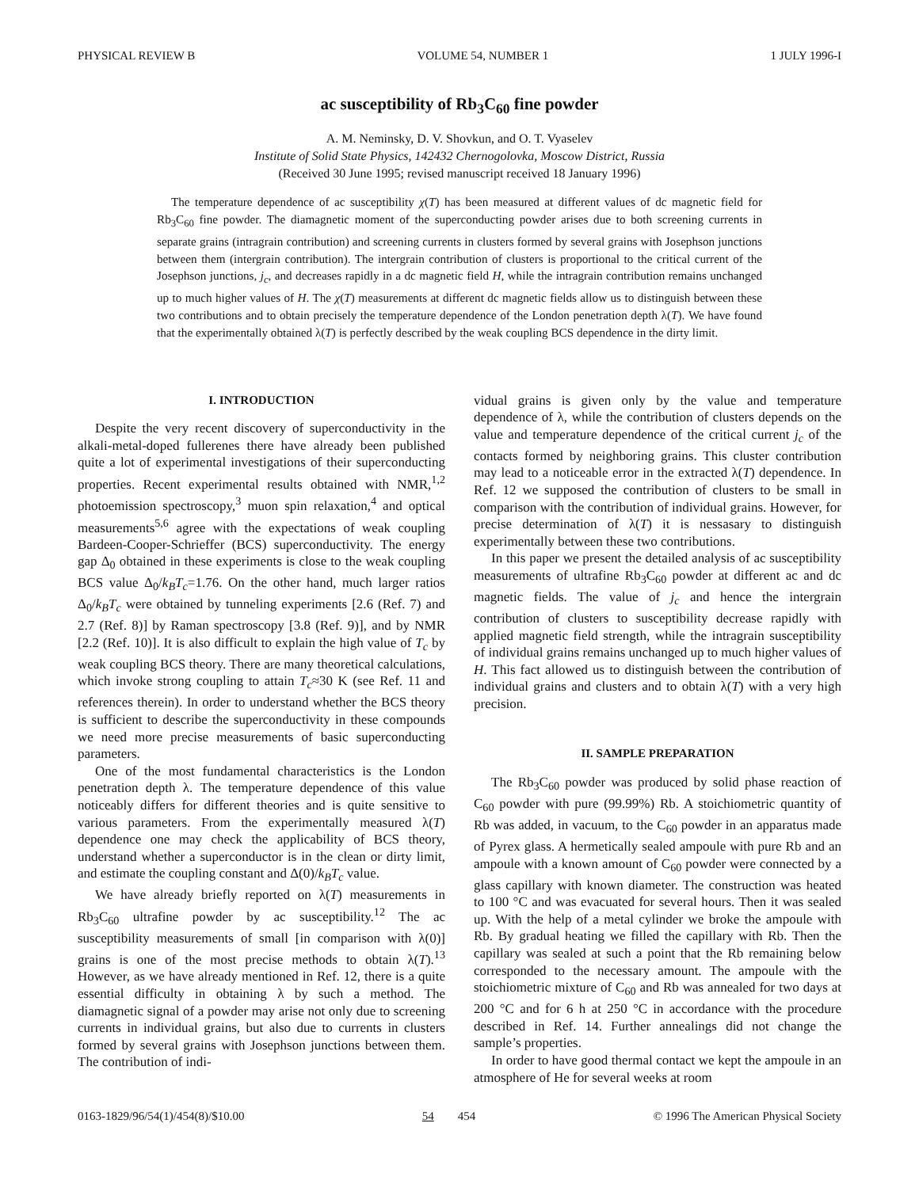PHYSICAL REVIEW B VOLUME 54, NUMBER 1 1 JULY 1996-I
ac susceptibility of Rb<sub>3</sub>C<sub>60</sub> fine powder
A. M. Neminsky, D. V. Shovkun, and O. T. Vyaselev
Institute of Solid State Physics, 142432 Chernogolovka, Moscow District, Russia
(Received 30 June 1995; revised manuscript received 18 January 1996)
The temperature dependence of ac susceptibility χ(T) has been measured at different values of dc magnetic field for Rb<sub>3</sub>C<sub>60</sub> fine powder. The diamagnetic moment of the superconducting powder arises due to both screening currents in separate grains (intragrain contribution) and screening currents in clusters formed by several grains with Josephson junctions between them (intergrain contribution). The intergrain contribution of clusters is proportional to the critical current of the Josephson junctions, j<sub>c</sub>, and decreases rapidly in a dc magnetic field H, while the intragrain contribution remains unchanged up to much higher values of H. The χ(T) measurements at different dc magnetic fields allow us to distinguish between these two contributions and to obtain precisely the temperature dependence of the London penetration depth λ(T). We have found that the experimentally obtained λ(T) is perfectly described by the weak coupling BCS dependence in the dirty limit.
I. INTRODUCTION
Despite the very recent discovery of superconductivity in the alkali-metal-doped fullerenes there have already been published quite a lot of experimental investigations of their superconducting properties. Recent experimental results obtained with NMR,<sup>1,2</sup> photoemission spectroscopy,<sup>3</sup> muon spin relaxation,<sup>4</sup> and optical measurements<sup>5,6</sup> agree with the expectations of weak coupling Bardeen-Cooper-Schrieffer (BCS) superconductivity. The energy gap Δ<sub>0</sub> obtained in these experiments is close to the weak coupling BCS value Δ<sub>0</sub>/k<sub>B</sub>T<sub>c</sub>=1.76. On the other hand, much larger ratios Δ<sub>0</sub>/k<sub>B</sub>T<sub>c</sub> were obtained by tunneling experiments [2.6 (Ref. 7) and 2.7 (Ref. 8)] by Raman spectroscopy [3.8 (Ref. 9)], and by NMR [2.2 (Ref. 10)]. It is also difficult to explain the high value of T<sub>c</sub> by weak coupling BCS theory. There are many theoretical calculations, which invoke strong coupling to attain T<sub>c</sub>≈30 K (see Ref. 11 and references therein). In order to understand whether the BCS theory is sufficient to describe the superconductivity in these compounds we need more precise measurements of basic superconducting parameters.
One of the most fundamental characteristics is the London penetration depth λ. The temperature dependence of this value noticeably differs for different theories and is quite sensitive to various parameters. From the experimentally measured λ(T) dependence one may check the applicability of BCS theory, understand whether a superconductor is in the clean or dirty limit, and estimate the coupling constant and Δ(0)/k<sub>B</sub>T<sub>c</sub> value.
We have already briefly reported on λ(T) measurements in Rb<sub>3</sub>C<sub>60</sub> ultrafine powder by ac susceptibility.<sup>12</sup> The ac susceptibility measurements of small [in comparison with λ(0)] grains is one of the most precise methods to obtain λ(T).<sup>13</sup> However, as we have already mentioned in Ref. 12, there is a quite essential difficulty in obtaining λ by such a method. The diamagnetic signal of a powder may arise not only due to screening currents in individual grains, but also due to currents in clusters formed by several grains with Josephson junctions between them. The contribution of indi-
vidual grains is given only by the value and temperature dependence of λ, while the contribution of clusters depends on the value and temperature dependence of the critical current j<sub>c</sub> of the contacts formed by neighboring grains. This cluster contribution may lead to a noticeable error in the extracted λ(T) dependence. In Ref. 12 we supposed the contribution of clusters to be small in comparison with the contribution of individual grains. However, for precise determination of λ(T) it is nessasary to distinguish experimentally between these two contributions.
In this paper we present the detailed analysis of ac susceptibility measurements of ultrafine Rb<sub>3</sub>C<sub>60</sub> powder at different ac and dc magnetic fields. The value of j<sub>c</sub> and hence the intergrain contribution of clusters to susceptibility decrease rapidly with applied magnetic field strength, while the intragrain susceptibility of individual grains remains unchanged up to much higher values of H. This fact allowed us to distinguish between the contribution of individual grains and clusters and to obtain λ(T) with a very high precision.
II. SAMPLE PREPARATION
The Rb<sub>3</sub>C<sub>60</sub> powder was produced by solid phase reaction of C<sub>60</sub> powder with pure (99.99%) Rb. A stoichiometric quantity of Rb was added, in vacuum, to the C<sub>60</sub> powder in an apparatus made of Pyrex glass. A hermetically sealed ampoule with pure Rb and an ampoule with a known amount of C<sub>60</sub> powder were connected by a glass capillary with known diameter. The construction was heated to 100 °C and was evacuated for several hours. Then it was sealed up. With the help of a metal cylinder we broke the ampoule with Rb. By gradual heating we filled the capillary with Rb. Then the capillary was sealed at such a point that the Rb remaining below corresponded to the necessary amount. The ampoule with the stoichiometric mixture of C<sub>60</sub> and Rb was annealed for two days at 200 °C and for 6 h at 250 °C in accordance with the procedure described in Ref. 14. Further annealings did not change the sample’s properties.
In order to have good thermal contact we kept the ampoule in an atmosphere of He for several weeks at room
0163-1829/96/54(1)/454(8)/$10.00 54 454 © 1996 The American Physical Society